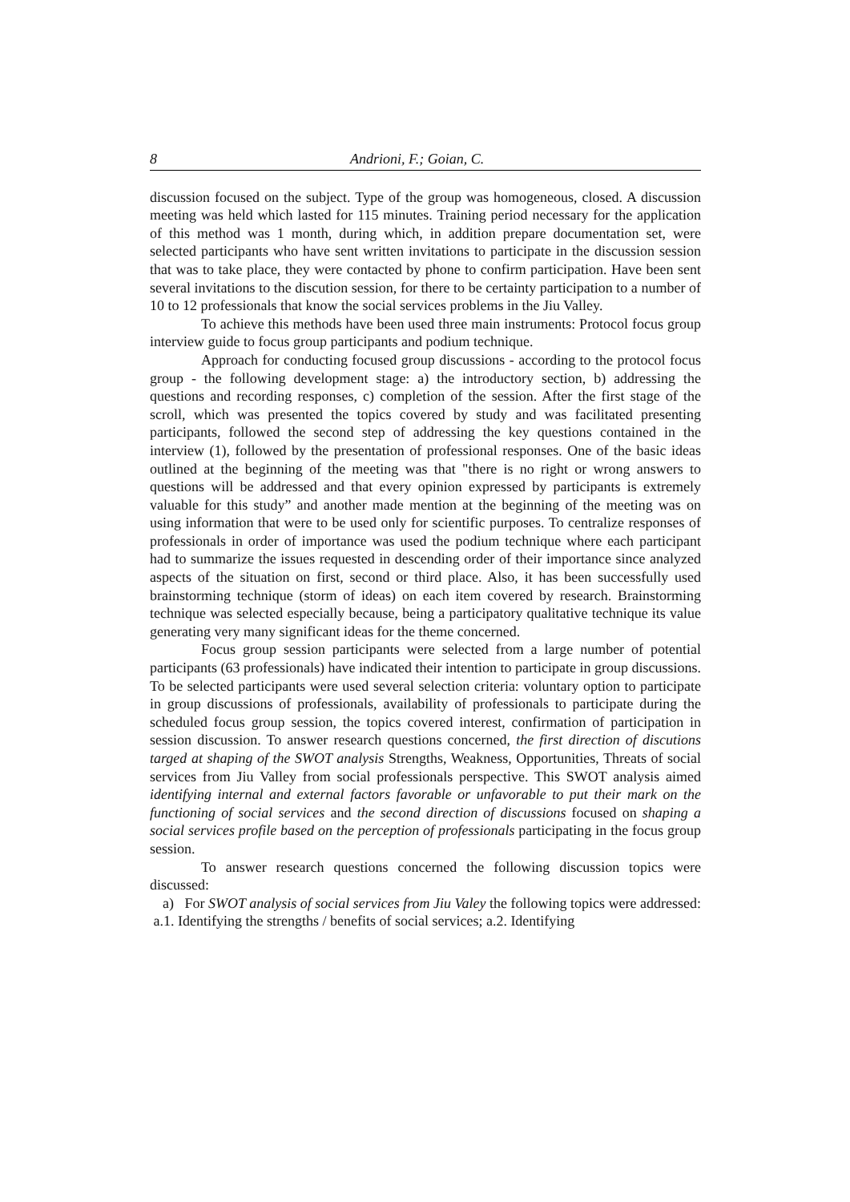8 Andrioni, F.; Goian, C.
discussion focused on the subject. Type of the group was homogeneous, closed. A discussion meeting was held which lasted for 115 minutes. Training period necessary for the application of this method was 1 month, during which, in addition prepare documentation set, were selected participants who have sent written invitations to participate in the discussion session that was to take place, they were contacted by phone to confirm participation. Have been sent several invitations to the discution session, for there to be certainty participation to a number of 10 to 12 professionals that know the social services problems in the Jiu Valley.
To achieve this methods have been used three main instruments: Protocol focus group interview guide to focus group participants and podium technique.
Approach for conducting focused group discussions - according to the protocol focus group - the following development stage: a) the introductory section, b) addressing the questions and recording responses, c) completion of the session. After the first stage of the scroll, which was presented the topics covered by study and was facilitated presenting participants, followed the second step of addressing the key questions contained in the interview (1), followed by the presentation of professional responses. One of the basic ideas outlined at the beginning of the meeting was that "there is no right or wrong answers to questions will be addressed and that every opinion expressed by participants is extremely valuable for this study” and another made mention at the beginning of the meeting was on using information that were to be used only for scientific purposes. To centralize responses of professionals in order of importance was used the podium technique where each participant had to summarize the issues requested in descending order of their importance since analyzed aspects of the situation on first, second or third place. Also, it has been successfully used brainstorming technique (storm of ideas) on each item covered by research. Brainstorming technique was selected especially because, being a participatory qualitative technique its value generating very many significant ideas for the theme concerned.
Focus group session participants were selected from a large number of potential participants (63 professionals) have indicated their intention to participate in group discussions. To be selected participants were used several selection criteria: voluntary option to participate in group discussions of professionals, availability of professionals to participate during the scheduled focus group session, the topics covered interest, confirmation of participation in session discussion. To answer research questions concerned, the first direction of discutions targed at shaping of the SWOT analysis Strengths, Weakness, Opportunities, Threats of social services from Jiu Valley from social professionals perspective. This SWOT analysis aimed identifying internal and external factors favorable or unfavorable to put their mark on the functioning of social services and the second direction of discussions focused on shaping a social services profile based on the perception of professionals participating in the focus group session.
To answer research questions concerned the following discussion topics were discussed:
a) For SWOT analysis of social services from Jiu Valey the following topics were addressed: a.1. Identifying the strengths / benefits of social services; a.2. Identifying